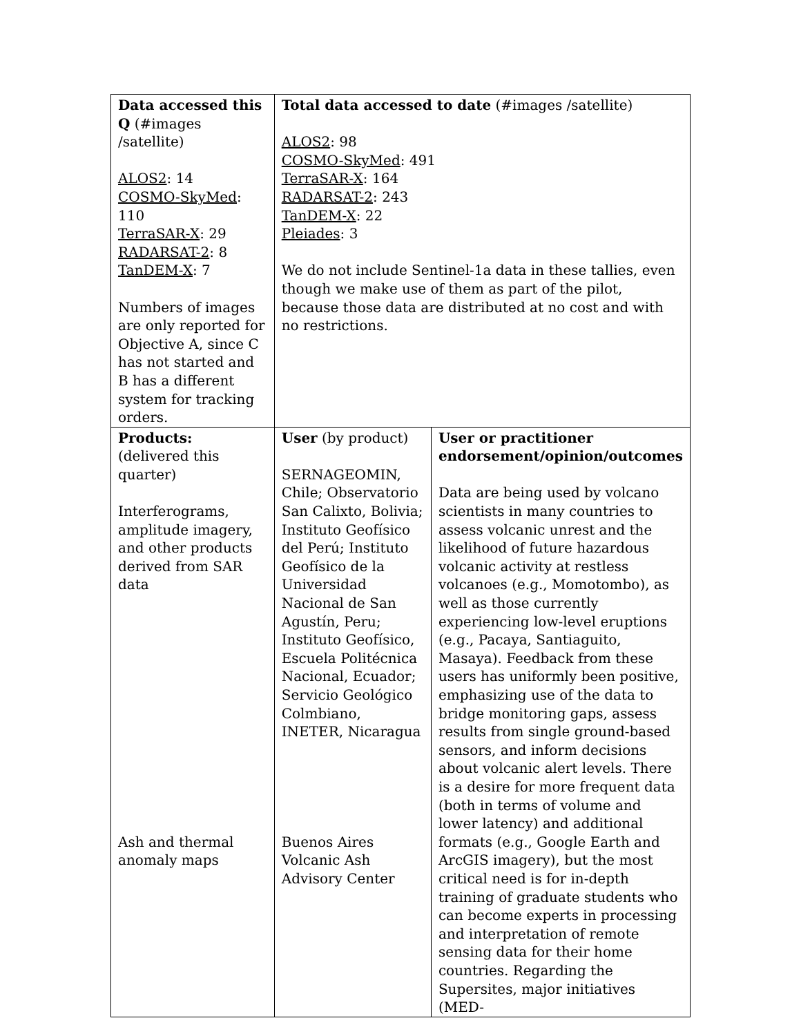| Data accessed this Q (#images /satellite) ALOS2 : 14 COSMO-SkyMed : 110 TerraSAR-X : 29 RADARSAT-2 : 8 TanDEM-X : 7 Numbers of images are only reported for Objective A, since C has not started and B has a different system for tracking orders. | Total data accessed to date (#images /satellite) ALOS2 : 98 COSMO-SkyMed : 491 TerraSAR-X : 164 RADARSAT-2 : 243 TanDEM-X : 22 Pleiades : 3 We do not include Sentinel-1a data in these tallies, even though we make use of them as part of the pilot, because those data are distributed at no cost and with no restrictions. | |
| Products: (delivered this quarter) Interferograms, amplitude imagery, and other products derived from SAR data Ash and thermal anomaly maps | User (by product) SERNAGEOMIN, Chile; Observatorio San Calixto, Bolivia; Instituto Geofísico del Perú; Instituto Geofísico de la Universidad Nacional de San Agustín, Peru; Instituto Geofísico, Escuela Politécnica Nacional, Ecuador; Servicio Geológico Colmbiano, INETER, Nicaragua Buenos Aires Volcanic Ash Advisory Center | User or practitioner endorsement/opinion/outcomes Data are being used by volcano scientists in many countries to assess volcanic unrest and the likelihood of future hazardous volcanic activity at restless volcanoes (e.g., Momotombo), as well as those currently experiencing low-level eruptions (e.g., Pacaya, Santiaguito, Masaya). Feedback from these users has uniformly been positive, emphasizing use of the data to bridge monitoring gaps, assess results from single ground-based sensors, and inform decisions about volcanic alert levels. There is a desire for more frequent data (both in terms of volume and lower latency) and additional formats (e.g., Google Earth and ArcGIS imagery), but the most critical need is for in-depth training of graduate students who can become experts in processing and interpretation of remote sensing data for their home countries. Regarding the Supersites, major initiatives (MED- |